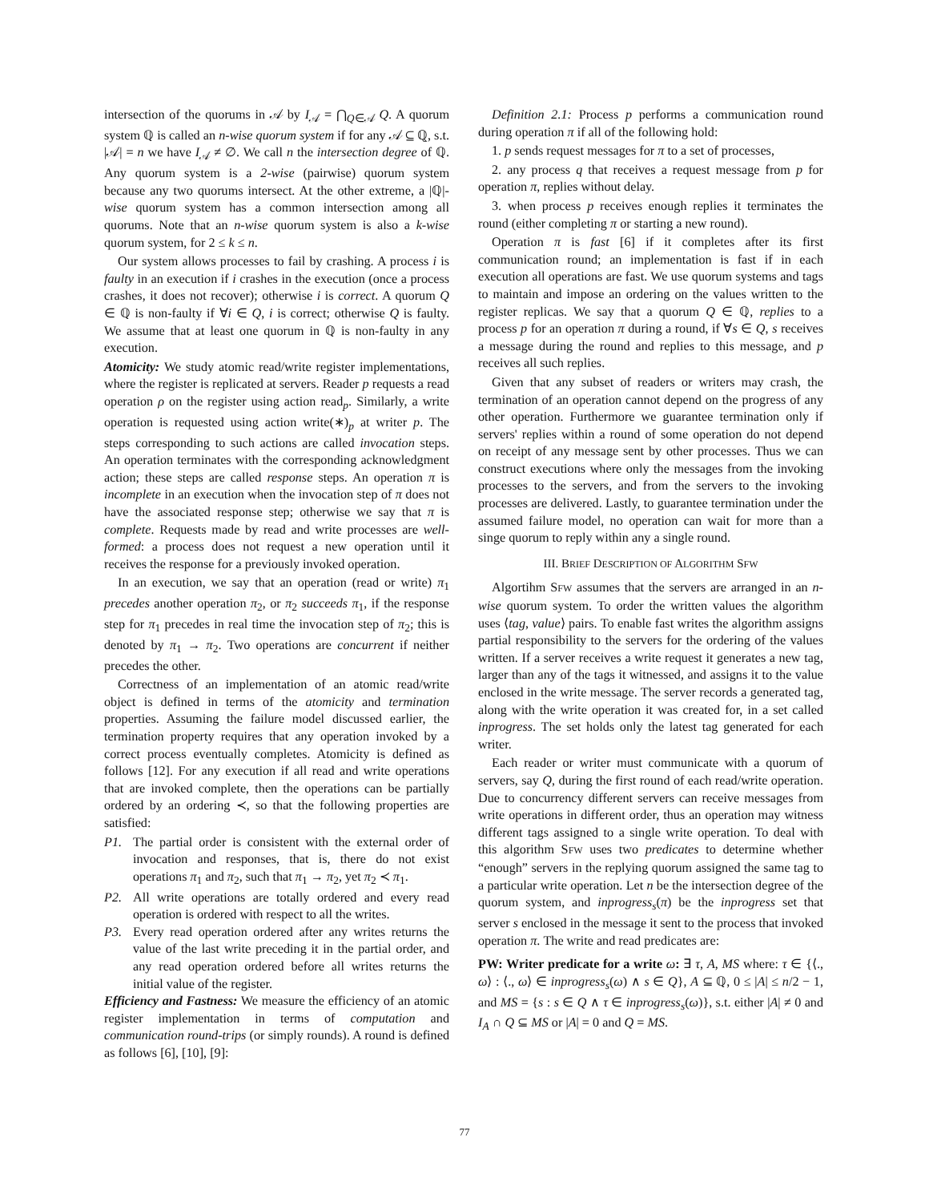intersection of the quorums in 𝒜 by I<sub>𝒜</sub> = ⋂<sub>Q∈𝒜</sub> Q. A quorum system ℚ is called an n-wise quorum system if for any 𝒜 ⊆ ℚ, s.t. |𝒜| = n we have I<sub>𝒜</sub> ≠ ∅. We call n the intersection degree of ℚ. Any quorum system is a 2-wise (pairwise) quorum system because any two quorums intersect. At the other extreme, a |ℚ|-wise quorum system has a common intersection among all quorums. Note that an n-wise quorum system is also a k-wise quorum system, for 2 ≤ k ≤ n.
Our system allows processes to fail by crashing. A process i is faulty in an execution if i crashes in the execution (once a process crashes, it does not recover); otherwise i is correct. A quorum Q ∈ ℚ is non-faulty if ∀i ∈ Q, i is correct; otherwise Q is faulty. We assume that at least one quorum in ℚ is non-faulty in any execution.
Atomicity: We study atomic read/write register implementations, where the register is replicated at servers. Reader p requests a read operation ρ on the register using action read<sub>p</sub>. Similarly, a write operation is requested using action write(∗)<sub>p</sub> at writer p. The steps corresponding to such actions are called invocation steps. An operation terminates with the corresponding acknowledgment action; these steps are called response steps. An operation π is incomplete in an execution when the invocation step of π does not have the associated response step; otherwise we say that π is complete. Requests made by read and write processes are well-formed: a process does not request a new operation until it receives the response for a previously invoked operation.
In an execution, we say that an operation (read or write) π<sub>1</sub> precedes another operation π<sub>2</sub>, or π<sub>2</sub> succeeds π<sub>1</sub>, if the response step for π<sub>1</sub> precedes in real time the invocation step of π<sub>2</sub>; this is denoted by π<sub>1</sub> → π<sub>2</sub>. Two operations are concurrent if neither precedes the other.
Correctness of an implementation of an atomic read/write object is defined in terms of the atomicity and termination properties. Assuming the failure model discussed earlier, the termination property requires that any operation invoked by a correct process eventually completes. Atomicity is defined as follows [12]. For any execution if all read and write operations that are invoked complete, then the operations can be partially ordered by an ordering ≺, so that the following properties are satisfied:
P1. The partial order is consistent with the external order of invocation and responses, that is, there do not exist operations π<sub>1</sub> and π<sub>2</sub>, such that π<sub>1</sub> → π<sub>2</sub>, yet π<sub>2</sub> ≺ π<sub>1</sub>.
P2. All write operations are totally ordered and every read operation is ordered with respect to all the writes.
P3. Every read operation ordered after any writes returns the value of the last write preceding it in the partial order, and any read operation ordered before all writes returns the initial value of the register.
Efficiency and Fastness: We measure the efficiency of an atomic register implementation in terms of computation and communication round-trips (or simply rounds). A round is defined as follows [6], [10], [9]:
Definition 2.1: Process p performs a communication round during operation π if all of the following hold:
1. p sends request messages for π to a set of processes,
2. any process q that receives a request message from p for operation π, replies without delay.
3. when process p receives enough replies it terminates the round (either completing π or starting a new round).
Operation π is fast [6] if it completes after its first communication round; an implementation is fast if in each execution all operations are fast. We use quorum systems and tags to maintain and impose an ordering on the values written to the register replicas. We say that a quorum Q ∈ ℚ, replies to a process p for an operation π during a round, if ∀s ∈ Q, s receives a message during the round and replies to this message, and p receives all such replies.
Given that any subset of readers or writers may crash, the termination of an operation cannot depend on the progress of any other operation. Furthermore we guarantee termination only if servers' replies within a round of some operation do not depend on receipt of any message sent by other processes. Thus we can construct executions where only the messages from the invoking processes to the servers, and from the servers to the invoking processes are delivered. Lastly, to guarantee termination under the assumed failure model, no operation can wait for more than a singe quorum to reply within any a single round.
III. BRIEF DESCRIPTION OF ALGORITHM SFW
Algortihm SFW assumes that the servers are arranged in an n-wise quorum system. To order the written values the algorithm uses ⟨tag, value⟩ pairs. To enable fast writes the algorithm assigns partial responsibility to the servers for the ordering of the values written. If a server receives a write request it generates a new tag, larger than any of the tags it witnessed, and assigns it to the value enclosed in the write message. The server records a generated tag, along with the write operation it was created for, in a set called inprogress. The set holds only the latest tag generated for each writer.
Each reader or writer must communicate with a quorum of servers, say Q, during the first round of each read/write operation. Due to concurrency different servers can receive messages from write operations in different order, thus an operation may witness different tags assigned to a single write operation. To deal with this algorithm SFW uses two predicates to determine whether “enough” servers in the replying quorum assigned the same tag to a particular write operation. Let n be the intersection degree of the quorum system, and inprogress<sub>s</sub>(π) be the inprogress set that server s enclosed in the message it sent to the process that invoked operation π. The write and read predicates are:
PW: Writer predicate for a write ω: ∃ τ, A, MS where: τ ∈ {⟨., ω⟩ : ⟨., ω⟩ ∈ inprogress<sub>s</sub>(ω) ∧ s ∈ Q}, A ⊆ ℚ, 0 ≤ |A| ≤ n/2 − 1, and MS = {s : s ∈ Q ∧ τ ∈ inprogress<sub>s</sub>(ω)}, s.t. either |A| ≠ 0 and I<sub>A</sub> ∩ Q ⊆ MS or |A| = 0 and Q = MS.
77